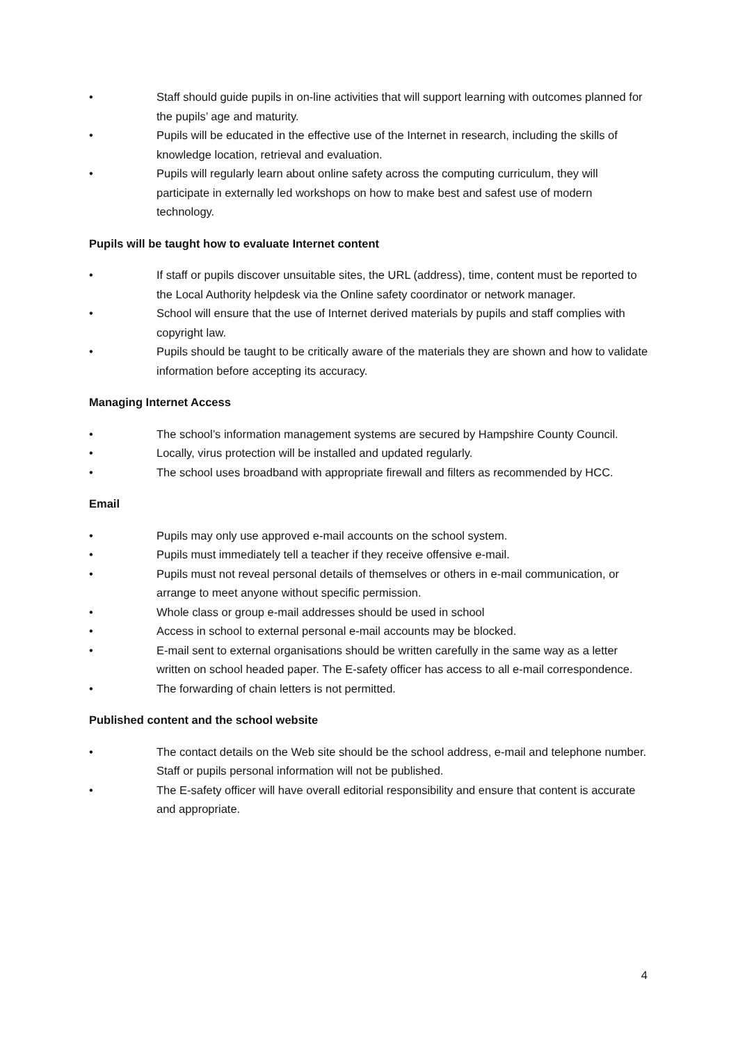• Staff should guide pupils in on-line activities that will support learning with outcomes planned for the pupils’ age and maturity.
• Pupils will be educated in the effective use of the Internet in research, including the skills of knowledge location, retrieval and evaluation.
• Pupils will regularly learn about online safety across the computing curriculum, they will participate in externally led workshops on how to make best and safest use of modern technology.
Pupils will be taught how to evaluate Internet content
• If staff or pupils discover unsuitable sites, the URL (address), time, content must be reported to the Local Authority helpdesk via the Online safety coordinator or network manager.
• School will ensure that the use of Internet derived materials by pupils and staff complies with copyright law.
• Pupils should be taught to be critically aware of the materials they are shown and how to validate information before accepting its accuracy.
Managing Internet Access
• The school’s information management systems are secured by Hampshire County Council.
• Locally, virus protection will be installed and updated regularly.
• The school uses broadband with appropriate firewall and filters as recommended by HCC.
Email
• Pupils may only use approved e-mail accounts on the school system.
• Pupils must immediately tell a teacher if they receive offensive e-mail.
• Pupils must not reveal personal details of themselves or others in e-mail communication, or arrange to meet anyone without specific permission.
• Whole class or group e-mail addresses should be used in school
• Access in school to external personal e-mail accounts may be blocked.
• E-mail sent to external organisations should be written carefully in the same way as a letter written on school headed paper. The E-safety officer has access to all e-mail correspondence.
• The forwarding of chain letters is not permitted.
Published content and the school website
• The contact details on the Web site should be the school address, e-mail and telephone number. Staff or pupils personal information will not be published.
• The E-safety officer will have overall editorial responsibility and ensure that content is accurate and appropriate.
4